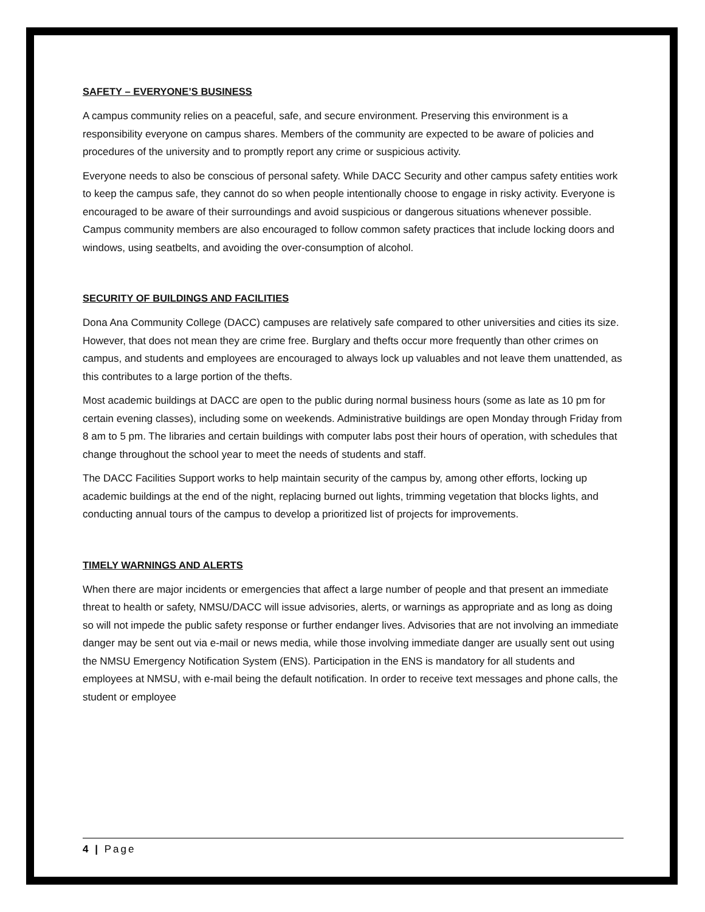SAFETY – EVERYONE’S BUSINESS
A campus community relies on a peaceful, safe, and secure environment. Preserving this environment is a responsibility everyone on campus shares. Members of the community are expected to be aware of policies and procedures of the university and to promptly report any crime or suspicious activity.
Everyone needs to also be conscious of personal safety. While DACC Security and other campus safety entities work to keep the campus safe, they cannot do so when people intentionally choose to engage in risky activity. Everyone is encouraged to be aware of their surroundings and avoid suspicious or dangerous situations whenever possible. Campus community members are also encouraged to follow common safety practices that include locking doors and windows, using seatbelts, and avoiding the over-consumption of alcohol.
SECURITY OF BUILDINGS AND FACILITIES
Dona Ana Community College (DACC) campuses are relatively safe compared to other universities and cities its size. However, that does not mean they are crime free. Burglary and thefts occur more frequently than other crimes on campus, and students and employees are encouraged to always lock up valuables and not leave them unattended, as this contributes to a large portion of the thefts.
Most academic buildings at DACC are open to the public during normal business hours (some as late as 10 pm for certain evening classes), including some on weekends. Administrative buildings are open Monday through Friday from 8 am to 5 pm. The libraries and certain buildings with computer labs post their hours of operation, with schedules that change throughout the school year to meet the needs of students and staff.
The DACC Facilities Support works to help maintain security of the campus by, among other efforts, locking up academic buildings at the end of the night, replacing burned out lights, trimming vegetation that blocks lights, and conducting annual tours of the campus to develop a prioritized list of projects for improvements.
TIMELY WARNINGS AND ALERTS
When there are major incidents or emergencies that affect a large number of people and that present an immediate threat to health or safety, NMSU/DACC will issue advisories, alerts, or warnings as appropriate and as long as doing so will not impede the public safety response or further endanger lives. Advisories that are not involving an immediate danger may be sent out via e-mail or news media, while those involving immediate danger are usually sent out using the NMSU Emergency Notification System (ENS). Participation in the ENS is mandatory for all students and employees at NMSU, with e-mail being the default notification. In order to receive text messages and phone calls, the student or employee
4 | Page